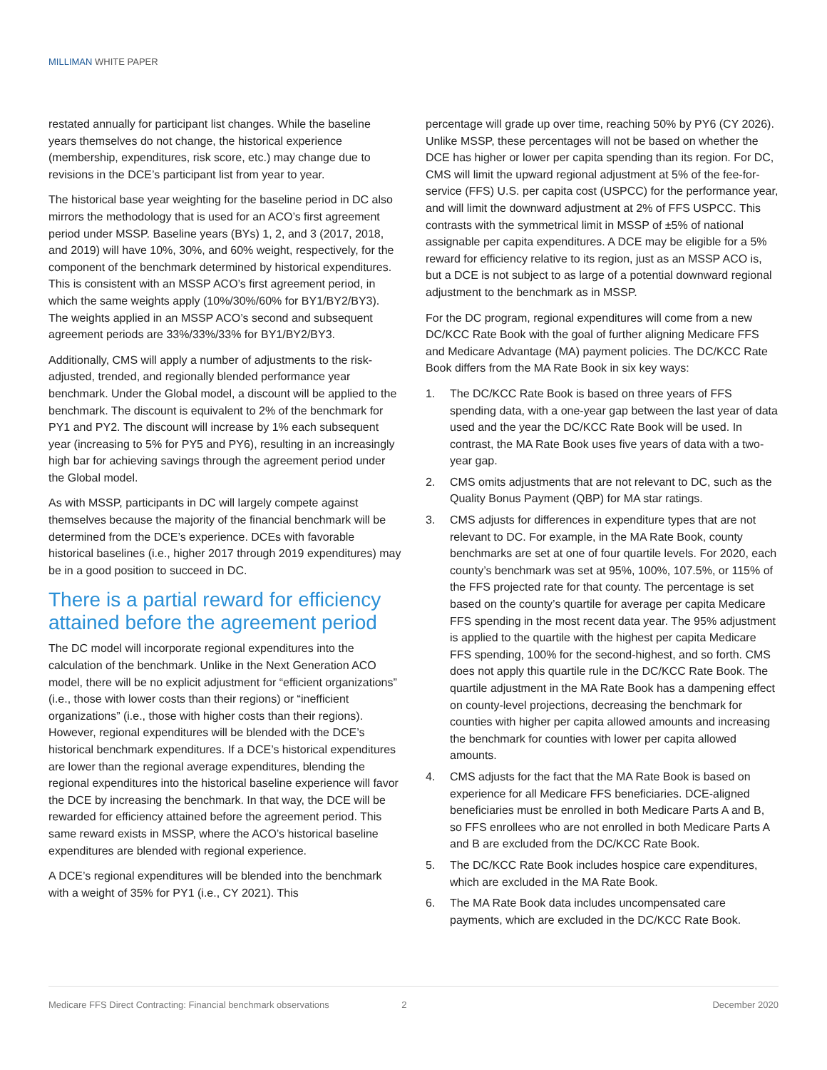MILLIMAN WHITE PAPER
restated annually for participant list changes. While the baseline years themselves do not change, the historical experience (membership, expenditures, risk score, etc.) may change due to revisions in the DCE’s participant list from year to year.
The historical base year weighting for the baseline period in DC also mirrors the methodology that is used for an ACO’s first agreement period under MSSP. Baseline years (BYs) 1, 2, and 3 (2017, 2018, and 2019) will have 10%, 30%, and 60% weight, respectively, for the component of the benchmark determined by historical expenditures. This is consistent with an MSSP ACO’s first agreement period, in which the same weights apply (10%/30%/60% for BY1/BY2/BY3). The weights applied in an MSSP ACO’s second and subsequent agreement periods are 33%/33%/33% for BY1/BY2/BY3.
Additionally, CMS will apply a number of adjustments to the risk-adjusted, trended, and regionally blended performance year benchmark. Under the Global model, a discount will be applied to the benchmark. The discount is equivalent to 2% of the benchmark for PY1 and PY2. The discount will increase by 1% each subsequent year (increasing to 5% for PY5 and PY6), resulting in an increasingly high bar for achieving savings through the agreement period under the Global model.
As with MSSP, participants in DC will largely compete against themselves because the majority of the financial benchmark will be determined from the DCE’s experience. DCEs with favorable historical baselines (i.e., higher 2017 through 2019 expenditures) may be in a good position to succeed in DC.
There is a partial reward for efficiency attained before the agreement period
The DC model will incorporate regional expenditures into the calculation of the benchmark. Unlike in the Next Generation ACO model, there will be no explicit adjustment for “efficient organizations” (i.e., those with lower costs than their regions) or “inefficient organizations” (i.e., those with higher costs than their regions). However, regional expenditures will be blended with the DCE’s historical benchmark expenditures. If a DCE’s historical expenditures are lower than the regional average expenditures, blending the regional expenditures into the historical baseline experience will favor the DCE by increasing the benchmark. In that way, the DCE will be rewarded for efficiency attained before the agreement period. This same reward exists in MSSP, where the ACO’s historical baseline expenditures are blended with regional experience.
A DCE’s regional expenditures will be blended into the benchmark with a weight of 35% for PY1 (i.e., CY 2021). This
percentage will grade up over time, reaching 50% by PY6 (CY 2026). Unlike MSSP, these percentages will not be based on whether the DCE has higher or lower per capita spending than its region. For DC, CMS will limit the upward regional adjustment at 5% of the fee-for-service (FFS) U.S. per capita cost (USPCC) for the performance year, and will limit the downward adjustment at 2% of FFS USPCC. This contrasts with the symmetrical limit in MSSP of ±5% of national assignable per capita expenditures. A DCE may be eligible for a 5% reward for efficiency relative to its region, just as an MSSP ACO is, but a DCE is not subject to as large of a potential downward regional adjustment to the benchmark as in MSSP.
For the DC program, regional expenditures will come from a new DC/KCC Rate Book with the goal of further aligning Medicare FFS and Medicare Advantage (MA) payment policies. The DC/KCC Rate Book differs from the MA Rate Book in six key ways:
1. The DC/KCC Rate Book is based on three years of FFS spending data, with a one-year gap between the last year of data used and the year the DC/KCC Rate Book will be used. In contrast, the MA Rate Book uses five years of data with a two-year gap.
2. CMS omits adjustments that are not relevant to DC, such as the Quality Bonus Payment (QBP) for MA star ratings.
3. CMS adjusts for differences in expenditure types that are not relevant to DC. For example, in the MA Rate Book, county benchmarks are set at one of four quartile levels. For 2020, each county’s benchmark was set at 95%, 100%, 107.5%, or 115% of the FFS projected rate for that county. The percentage is set based on the county’s quartile for average per capita Medicare FFS spending in the most recent data year. The 95% adjustment is applied to the quartile with the highest per capita Medicare FFS spending, 100% for the second-highest, and so forth. CMS does not apply this quartile rule in the DC/KCC Rate Book. The quartile adjustment in the MA Rate Book has a dampening effect on county-level projections, decreasing the benchmark for counties with higher per capita allowed amounts and increasing the benchmark for counties with lower per capita allowed amounts.
4. CMS adjusts for the fact that the MA Rate Book is based on experience for all Medicare FFS beneficiaries. DCE-aligned beneficiaries must be enrolled in both Medicare Parts A and B, so FFS enrollees who are not enrolled in both Medicare Parts A and B are excluded from the DC/KCC Rate Book.
5. The DC/KCC Rate Book includes hospice care expenditures, which are excluded in the MA Rate Book.
6. The MA Rate Book data includes uncompensated care payments, which are excluded in the DC/KCC Rate Book.
Medicare FFS Direct Contracting: Financial benchmark observations 2 December 2020